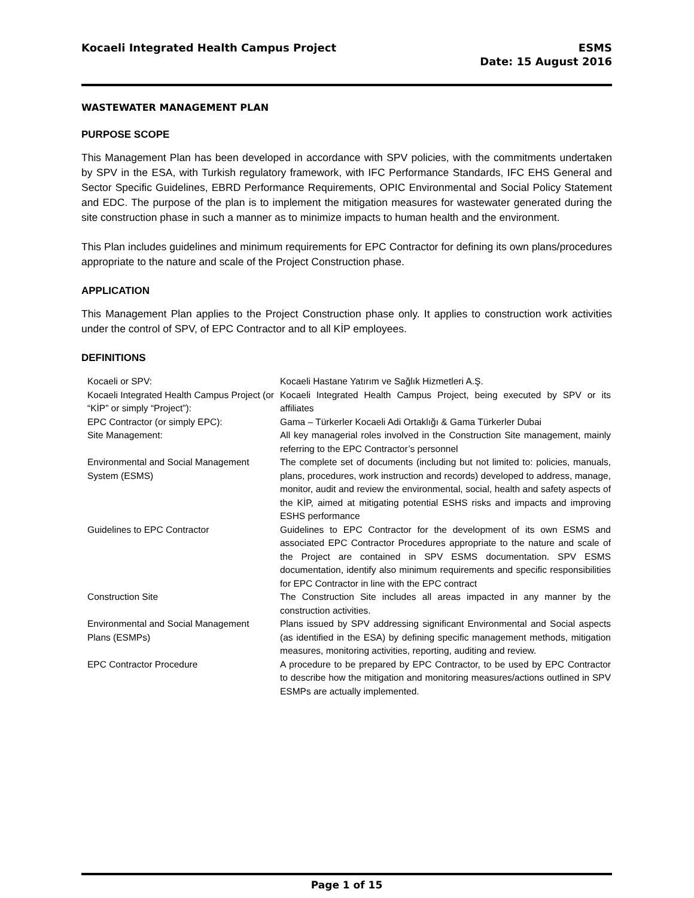Kocaeli Integrated Health Campus Project
ESMS
Date: 15 August 2016
WASTEWATER MANAGEMENT PLAN
PURPOSE SCOPE
This Management Plan has been developed in accordance with SPV policies, with the commitments undertaken by SPV in the ESA, with Turkish regulatory framework, with IFC Performance Standards, IFC EHS General and Sector Specific Guidelines, EBRD Performance Requirements, OPIC Environmental and Social Policy Statement and EDC. The purpose of the plan is to implement the mitigation measures for wastewater generated during the site construction phase in such a manner as to minimize impacts to human health and the environment.
This Plan includes guidelines and minimum requirements for EPC Contractor for defining its own plans/procedures appropriate to the nature and scale of the Project Construction phase.
APPLICATION
This Management Plan applies to the Project Construction phase only. It applies to construction work activities under the control of SPV, of EPC Contractor and to all KİP employees.
DEFINITIONS
| Kocaeli or SPV: | Kocaeli Hastane Yatırım ve Sağlık Hizmetleri A.Ş. |
| Kocaeli Integrated Health Campus Project (or “KİP” or simply “Project”): | Kocaeli Integrated Health Campus Project, being executed by SPV or its affiliates |
| EPC Contractor (or simply EPC): | Gama – Türkerler Kocaeli Adi Ortaklığı & Gama Türkerler Dubai |
| Site Management: | All key managerial roles involved in the Construction Site management, mainly referring to the EPC Contractor’s personnel |
| Environmental and Social Management System (ESMS) | The complete set of documents (including but not limited to: policies, manuals, plans, procedures, work instruction and records) developed to address, manage, monitor, audit and review the environmental, social, health and safety aspects of the KİP, aimed at mitigating potential ESHS risks and impacts and improving ESHS performance |
| Guidelines to EPC Contractor | Guidelines to EPC Contractor for the development of its own ESMS and associated EPC Contractor Procedures appropriate to the nature and scale of the Project are contained in SPV ESMS documentation. SPV ESMS documentation, identify also minimum requirements and specific responsibilities for EPC Contractor in line with the EPC contract |
| Construction Site | The Construction Site includes all areas impacted in any manner by the construction activities. |
| Environmental and Social Management Plans (ESMPs) | Plans issued by SPV addressing significant Environmental and Social aspects (as identified in the ESA) by defining specific management methods, mitigation measures, monitoring activities, reporting, auditing and review. |
| EPC Contractor Procedure | A procedure to be prepared by EPC Contractor, to be used by EPC Contractor to describe how the mitigation and monitoring measures/actions outlined in SPV ESMPs are actually implemented. |
Page 1 of 15